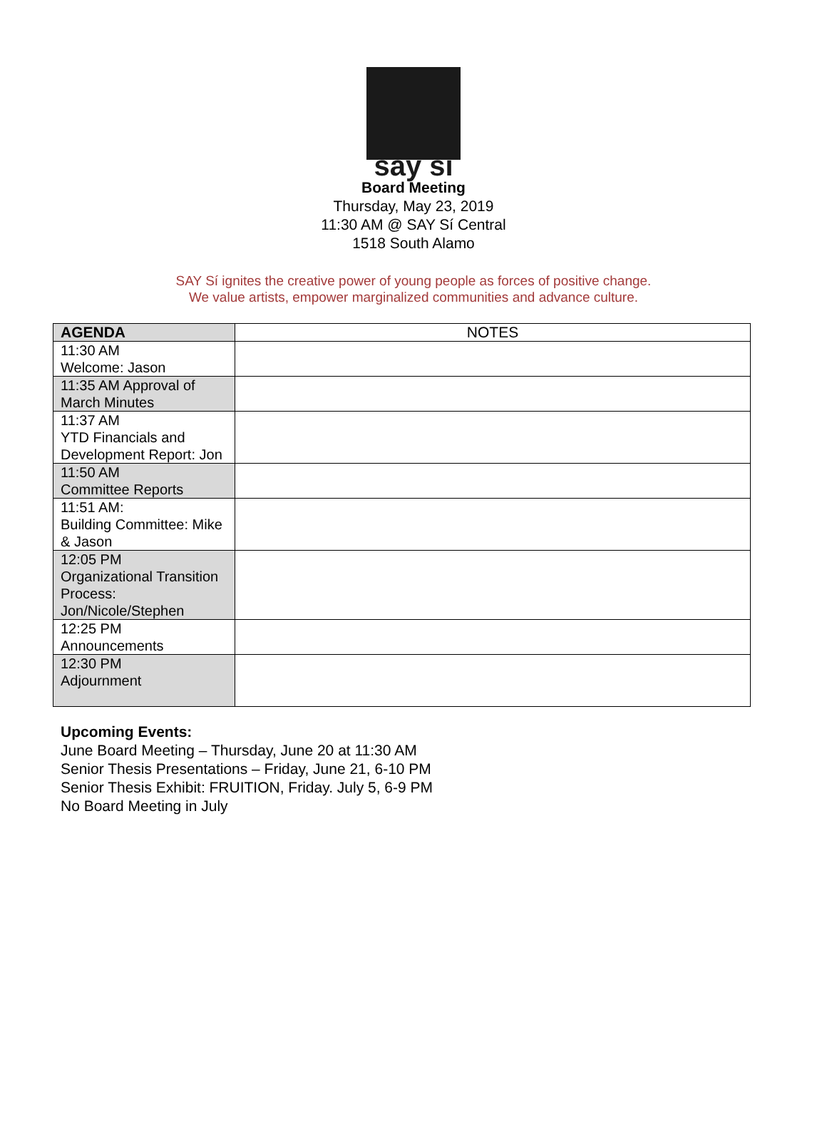say sí
Board Meeting
Thursday, May 23, 2019
11:30 AM @ SAY Sí Central
1518 South Alamo
SAY Sí ignites the creative power of young people as forces of positive change.
We value artists, empower marginalized communities and advance culture.
| AGENDA | NOTES |
| --- | --- |
| 11:30 AM Welcome: Jason | |
| 11:35 AM Approval of March Minutes | |
| 11:37 AM YTD Financials and Development Report: Jon | |
| 11:50 AM Committee Reports | |
| 11:51 AM: Building Committee: Mike & Jason | |
| 12:05 PM Organizational Transition Process: Jon/Nicole/Stephen | |
| 12:25 PM Announcements | |
| 12:30 PM Adjournment | |
Upcoming Events:
June Board Meeting – Thursday, June 20 at 11:30 AM
Senior Thesis Presentations – Friday, June 21, 6-10 PM
Senior Thesis Exhibit: FRUITION, Friday. July 5, 6-9 PM
No Board Meeting in July